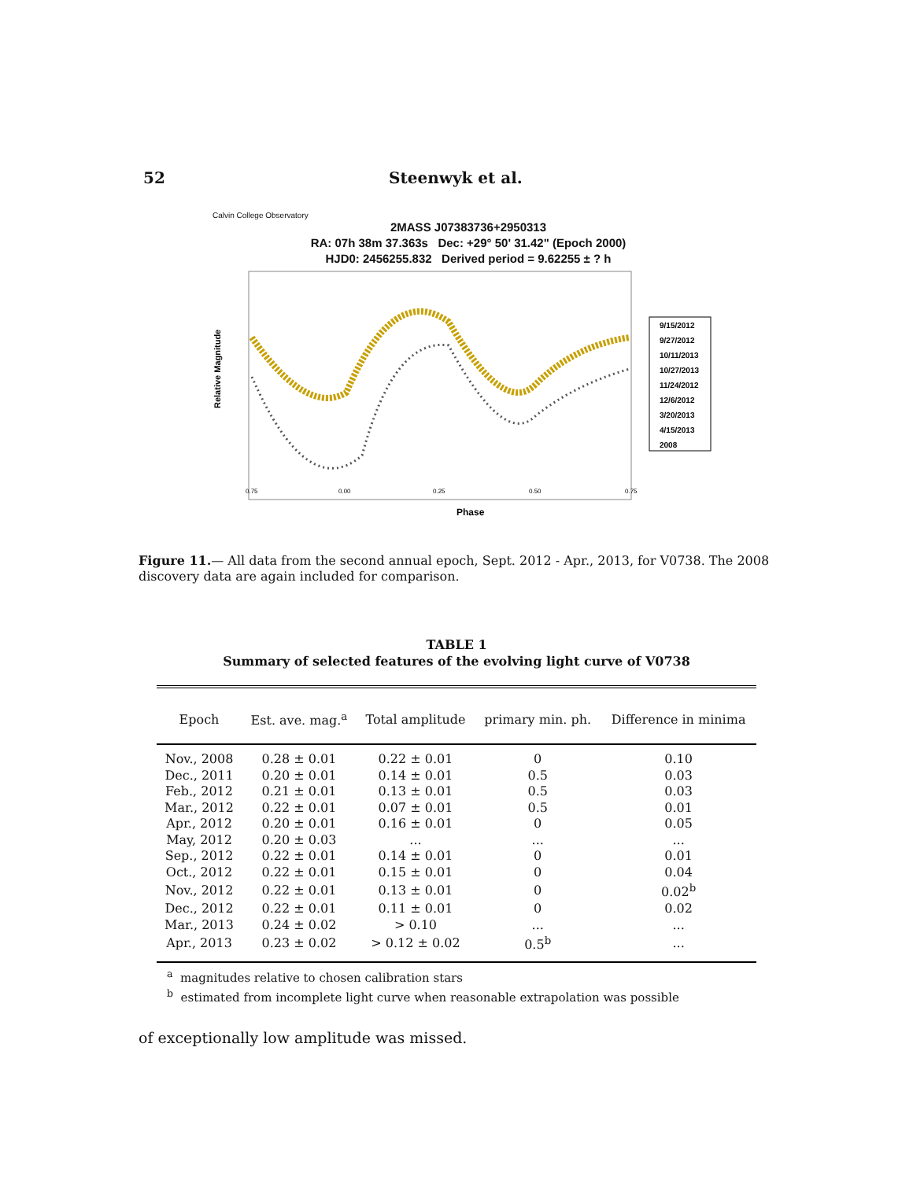52 Steenwyk et al.
Calvin College Observatory
2MASS J07383736+2950313
RA: 07h 38m 37.363s Dec: +29° 50' 31.42" (Epoch 2000)
HJD0: 2456255.832 Derived period = 9.62255 ± ? h
Relative Magnitude
9/15/2012
9/27/2012
10/11/2013
10/27/2013
11/24/2012
12/6/2012
3/20/2013
4/15/2013
2008
0.75
0.00
0.25
0.50
0.75
Phase
Figure 11.— All data from the second annual epoch, Sept. 2012 - Apr., 2013, for V0738. The 2008 discovery data are again included for comparison.
TABLE 1
Summary of selected features of the evolving light curve of V0738
| Epoch | Est. ave. mag.<sup>a</sup> | Total amplitude | primary min. ph. | Difference in minima |
| --- | --- | --- | --- | --- |
| Nov., 2008 | 0.28 ± 0.01 | 0.22 ± 0.01 | 0 | 0.10 |
| Dec., 2011 | 0.20 ± 0.01 | 0.14 ± 0.01 | 0.5 | 0.03 |
| Feb., 2012 | 0.21 ± 0.01 | 0.13 ± 0.01 | 0.5 | 0.03 |
| Mar., 2012 | 0.22 ± 0.01 | 0.07 ± 0.01 | 0.5 | 0.01 |
| Apr., 2012 | 0.20 ± 0.01 | 0.16 ± 0.01 | 0 | 0.05 |
| May, 2012 | 0.20 ± 0.03 | ... | ... | ... |
| Sep., 2012 | 0.22 ± 0.01 | 0.14 ± 0.01 | 0 | 0.01 |
| Oct., 2012 | 0.22 ± 0.01 | 0.15 ± 0.01 | 0 | 0.04 |
| Nov., 2012 | 0.22 ± 0.01 | 0.13 ± 0.01 | 0 | 0.02<sup>b</sup> |
| Dec., 2012 | 0.22 ± 0.01 | 0.11 ± 0.01 | 0 | 0.02 |
| Mar., 2013 | 0.24 ± 0.02 | > 0.10 | ... | ... |
| Apr., 2013 | 0.23 ± 0.02 | > 0.12 ± 0.02 | 0.5<sup>b</sup> | ... |
<sup>a</sup> magnitudes relative to chosen calibration stars
<sup>b</sup> estimated from incomplete light curve when reasonable extrapolation was possible
of exceptionally low amplitude was missed.